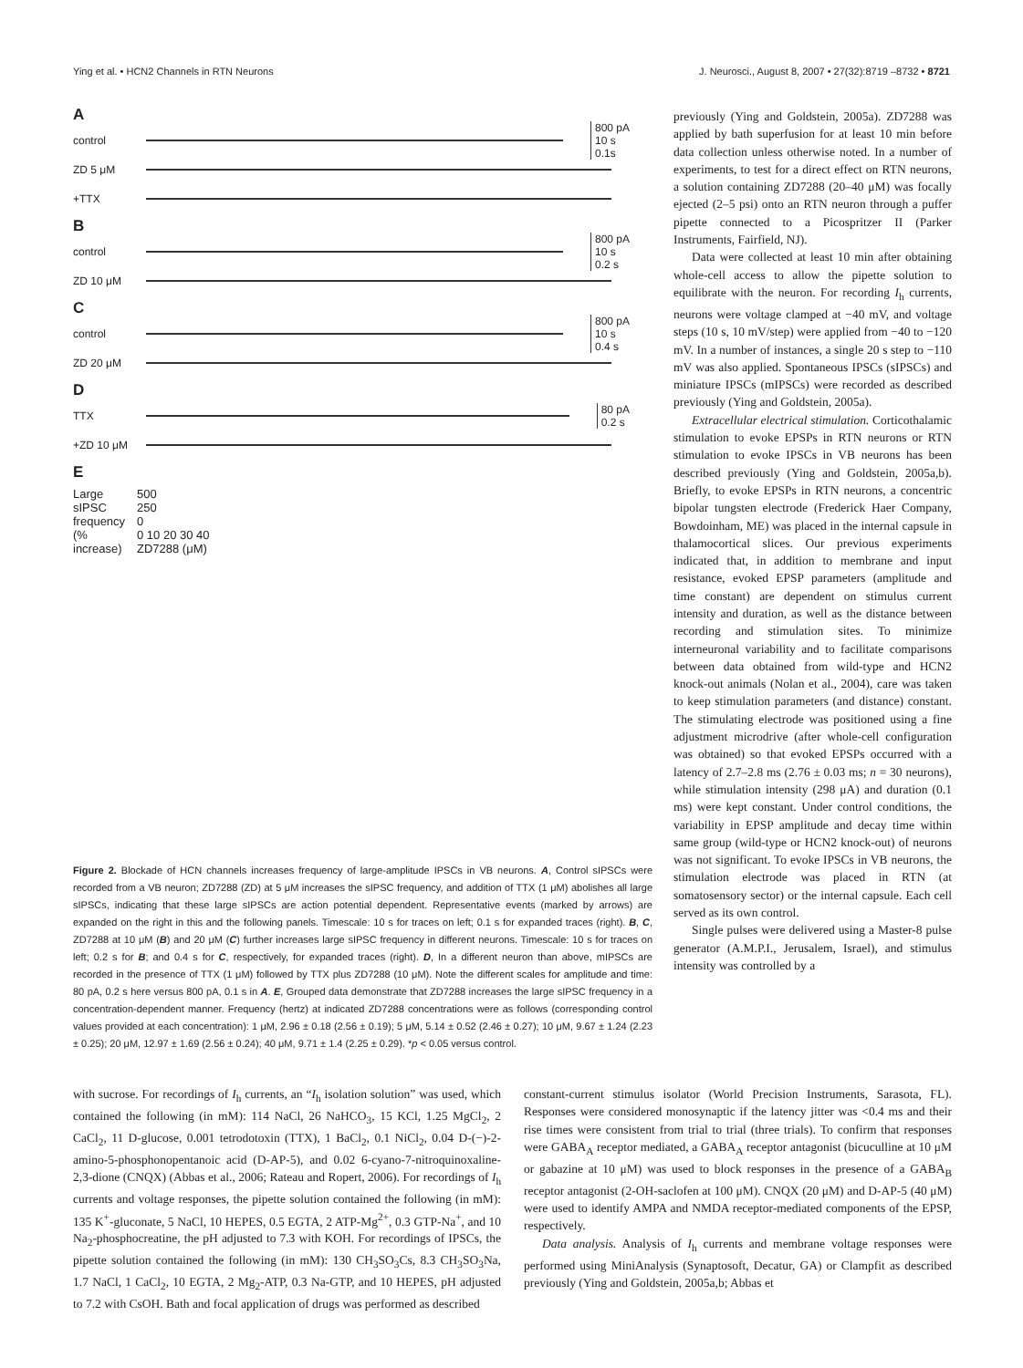Ying et al. • HCN2 Channels in RTN Neurons J. Neurosci., August 8, 2007 • 27(32):8719 –8732 • 8721
A
control
800 pA
10 s
0.1s
ZD 5 μM
+TTX
B
control
800 pA
10 s
0.2 s
ZD 10 μM
C
control
800 pA
10 s
0.4 s
ZD 20 μM
D
TTX
80 pA
0.2 s
+ZD 10 μM
E
Large sIPSC frequency (% increase)
500
250
0
0 10 20 30 40
ZD7288 (μM)
Figure 2. Blockade of HCN channels increases frequency of large-amplitude IPSCs in VB neurons. A, Control sIPSCs were recorded from a VB neuron; ZD7288 (ZD) at 5 μM increases the sIPSC frequency, and addition of TTX (1 μM) abolishes all large sIPSCs, indicating that these large sIPSCs are action potential dependent. Representative events (marked by arrows) are expanded on the right in this and the following panels. Timescale: 10 s for traces on left; 0.1 s for expanded traces (right). B, C, ZD7288 at 10 μM (B) and 20 μM (C) further increases large sIPSC frequency in different neurons. Timescale: 10 s for traces on left; 0.2 s for B; and 0.4 s for C, respectively, for expanded traces (right). D, In a different neuron than above, mIPSCs are recorded in the presence of TTX (1 μM) followed by TTX plus ZD7288 (10 μM). Note the different scales for amplitude and time: 80 pA, 0.2 s here versus 800 pA, 0.1 s in A. E, Grouped data demonstrate that ZD7288 increases the large sIPSC frequency in a concentration-dependent manner. Frequency (hertz) at indicated ZD7288 concentrations were as follows (corresponding control values provided at each concentration): 1 μM, 2.96 ± 0.18 (2.56 ± 0.19); 5 μM, 5.14 ± 0.52 (2.46 ± 0.27); 10 μM, 9.67 ± 1.24 (2.23 ± 0.25); 20 μM, 12.97 ± 1.69 (2.56 ± 0.24); 40 μM, 9.71 ± 1.4 (2.25 ± 0.29). *p < 0.05 versus control.
previously (Ying and Goldstein, 2005a). ZD7288 was applied by bath superfusion for at least 10 min before data collection unless otherwise noted. In a number of experiments, to test for a direct effect on RTN neurons, a solution containing ZD7288 (20–40 μM) was focally ejected (2–5 psi) onto an RTN neuron through a puffer pipette connected to a Picospritzer II (Parker Instruments, Fairfield, NJ).
Data were collected at least 10 min after obtaining whole-cell access to allow the pipette solution to equilibrate with the neuron. For recording I<sub>h</sub> currents, neurons were voltage clamped at −40 mV, and voltage steps (10 s, 10 mV/step) were applied from −40 to −120 mV. In a number of instances, a single 20 s step to −110 mV was also applied. Spontaneous IPSCs (sIPSCs) and miniature IPSCs (mIPSCs) were recorded as described previously (Ying and Goldstein, 2005a).
Extracellular electrical stimulation. Corticothalamic stimulation to evoke EPSPs in RTN neurons or RTN stimulation to evoke IPSCs in VB neurons has been described previously (Ying and Goldstein, 2005a,b). Briefly, to evoke EPSPs in RTN neurons, a concentric bipolar tungsten electrode (Frederick Haer Company, Bowdoinham, ME) was placed in the internal capsule in thalamocortical slices. Our previous experiments indicated that, in addition to membrane and input resistance, evoked EPSP parameters (amplitude and time constant) are dependent on stimulus current intensity and duration, as well as the distance between recording and stimulation sites. To minimize interneuronal variability and to facilitate comparisons between data obtained from wild-type and HCN2 knock-out animals (Nolan et al., 2004), care was taken to keep stimulation parameters (and distance) constant. The stimulating electrode was positioned using a fine adjustment microdrive (after whole-cell configuration was obtained) so that evoked EPSPs occurred with a latency of 2.7–2.8 ms (2.76 ± 0.03 ms; n = 30 neurons), while stimulation intensity (298 μA) and duration (0.1 ms) were kept constant. Under control conditions, the variability in EPSP amplitude and decay time within same group (wild-type or HCN2 knock-out) of neurons was not significant. To evoke IPSCs in VB neurons, the stimulation electrode was placed in RTN (at somatosensory sector) or the internal capsule. Each cell served as its own control.
Single pulses were delivered using a Master-8 pulse generator (A.M.P.I., Jerusalem, Israel), and stimulus intensity was controlled by a
with sucrose. For recordings of I<sub>h</sub> currents, an “I<sub>h</sub> isolation solution” was used, which contained the following (in mM): 114 NaCl, 26 NaHCO<sub>3</sub>, 15 KCl, 1.25 MgCl<sub>2</sub>, 2 CaCl<sub>2</sub>, 11 D-glucose, 0.001 tetrodotoxin (TTX), 1 BaCl<sub>2</sub>, 0.1 NiCl<sub>2</sub>, 0.04 D-(−)-2-amino-5-phosphonopentanoic acid (D-AP-5), and 0.02 6-cyano-7-nitroquinoxaline-2,3-dione (CNQX) (Abbas et al., 2006; Rateau and Ropert, 2006). For recordings of I<sub>h</sub> currents and voltage responses, the pipette solution contained the following (in mM): 135 K<sup>+</sup>-gluconate, 5 NaCl, 10 HEPES, 0.5 EGTA, 2 ATP-Mg<sup>2+</sup>, 0.3 GTP-Na<sup>+</sup>, and 10 Na<sub>2</sub>-phosphocreatine, the pH adjusted to 7.3 with KOH. For recordings of IPSCs, the pipette solution contained the following (in mM): 130 CH<sub>3</sub>SO<sub>3</sub>Cs, 8.3 CH<sub>3</sub>SO<sub>3</sub>Na, 1.7 NaCl, 1 CaCl<sub>2</sub>, 10 EGTA, 2 Mg<sub>2</sub>-ATP, 0.3 Na-GTP, and 10 HEPES, pH adjusted to 7.2 with CsOH. Bath and focal application of drugs was performed as described
constant-current stimulus isolator (World Precision Instruments, Sarasota, FL). Responses were considered monosynaptic if the latency jitter was <0.4 ms and their rise times were consistent from trial to trial (three trials). To confirm that responses were GABA<sub>A</sub> receptor mediated, a GABA<sub>A</sub> receptor antagonist (bicuculline at 10 μM or gabazine at 10 μM) was used to block responses in the presence of a GABA<sub>B</sub> receptor antagonist (2-OH-saclofen at 100 μM). CNQX (20 μM) and D-AP-5 (40 μM) were used to identify AMPA and NMDA receptor-mediated components of the EPSP, respectively.
Data analysis. Analysis of I<sub>h</sub> currents and membrane voltage responses were performed using MiniAnalysis (Synaptosoft, Decatur, GA) or Clampfit as described previously (Ying and Goldstein, 2005a,b; Abbas et